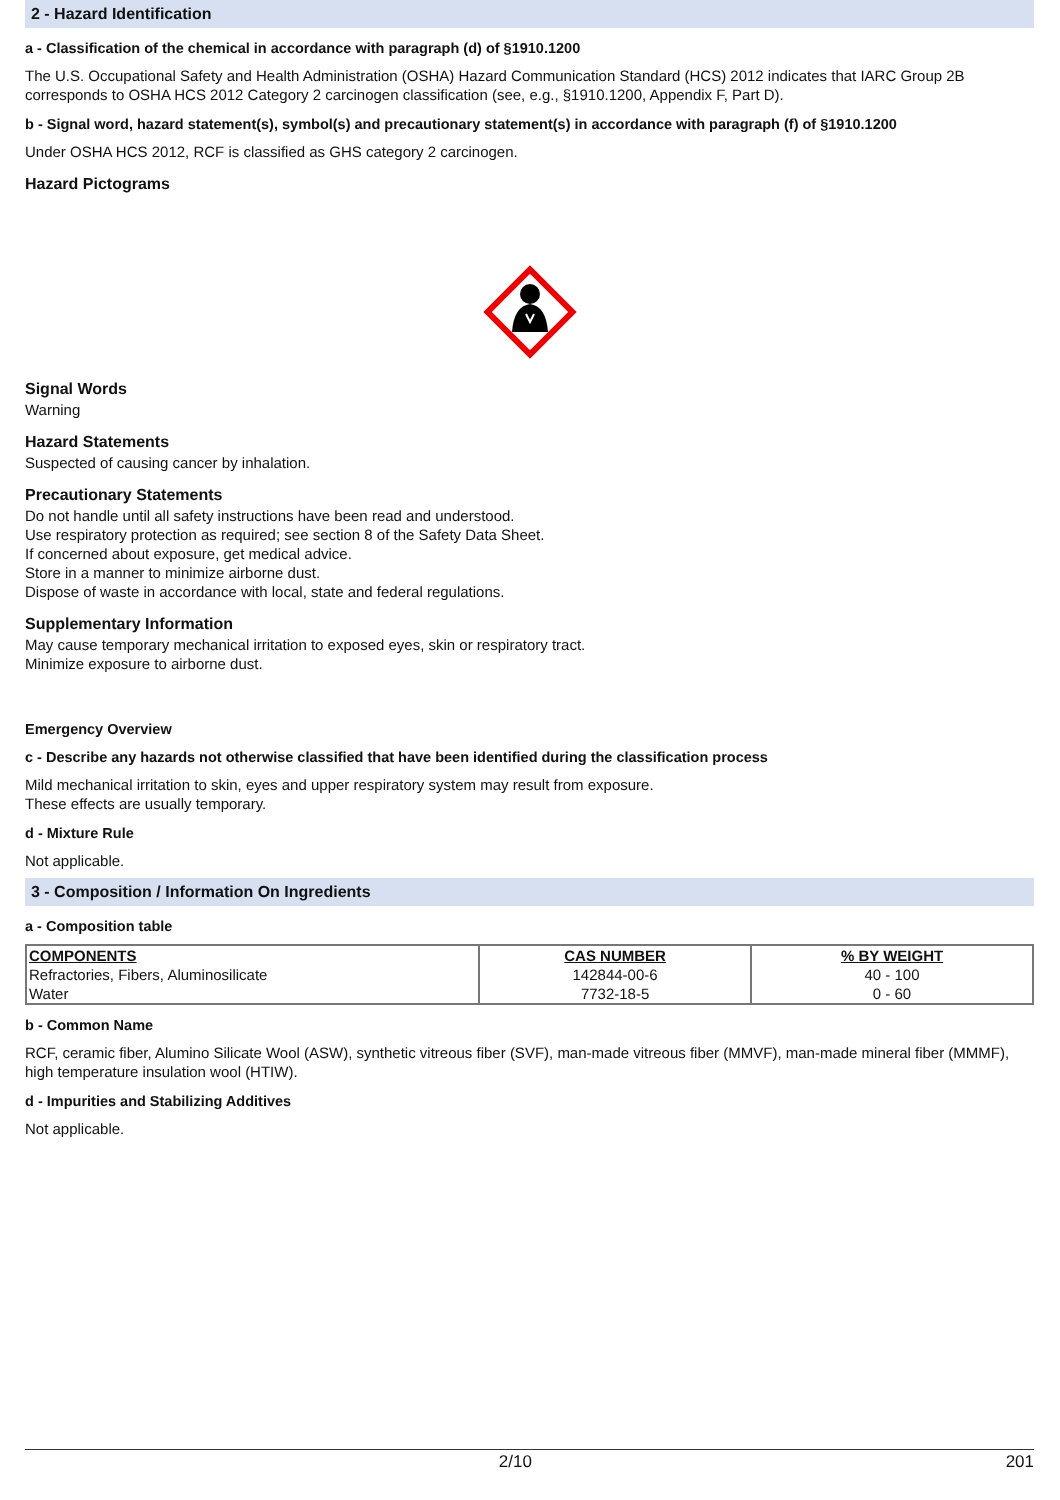2 - Hazard Identification
a - Classification of the chemical in accordance with paragraph (d) of §1910.1200
The U.S. Occupational Safety and Health Administration (OSHA) Hazard Communication Standard (HCS) 2012 indicates that IARC Group 2B corresponds to OSHA HCS 2012 Category 2 carcinogen classification (see, e.g., §1910.1200, Appendix F, Part D).
b - Signal word, hazard statement(s), symbol(s) and precautionary statement(s) in accordance with paragraph (f) of §1910.1200
Under OSHA HCS 2012, RCF is classified as GHS category 2 carcinogen.
Hazard Pictograms
Signal Words
Warning
Hazard Statements
Suspected of causing cancer by inhalation.
Precautionary Statements
Do not handle until all safety instructions have been read and understood.
Use respiratory protection as required; see section 8 of the Safety Data Sheet.
If concerned about exposure, get medical advice.
Store in a manner to minimize airborne dust.
Dispose of waste in accordance with local, state and federal regulations.
Supplementary Information
May cause temporary mechanical irritation to exposed eyes, skin or respiratory tract.
Minimize exposure to airborne dust.
Emergency Overview
c - Describe any hazards not otherwise classified that have been identified during the classification process
Mild mechanical irritation to skin, eyes and upper respiratory system may result from exposure.
These effects are usually temporary.
d - Mixture Rule
Not applicable.
3 - Composition / Information On Ingredients
a - Composition table
| COMPONENTS | CAS NUMBER | % BY WEIGHT |
| --- | --- | --- |
| Refractories, Fibers, Aluminosilicate | 142844-00-6 | 40 - 100 |
| Water | 7732-18-5 | 0 - 60 |
b - Common Name
RCF, ceramic fiber, Alumino Silicate Wool (ASW), synthetic vitreous fiber (SVF), man-made vitreous fiber (MMVF), man-made mineral fiber (MMMF), high temperature insulation wool (HTIW).
d - Impurities and Stabilizing Additives
Not applicable.
2/10 201